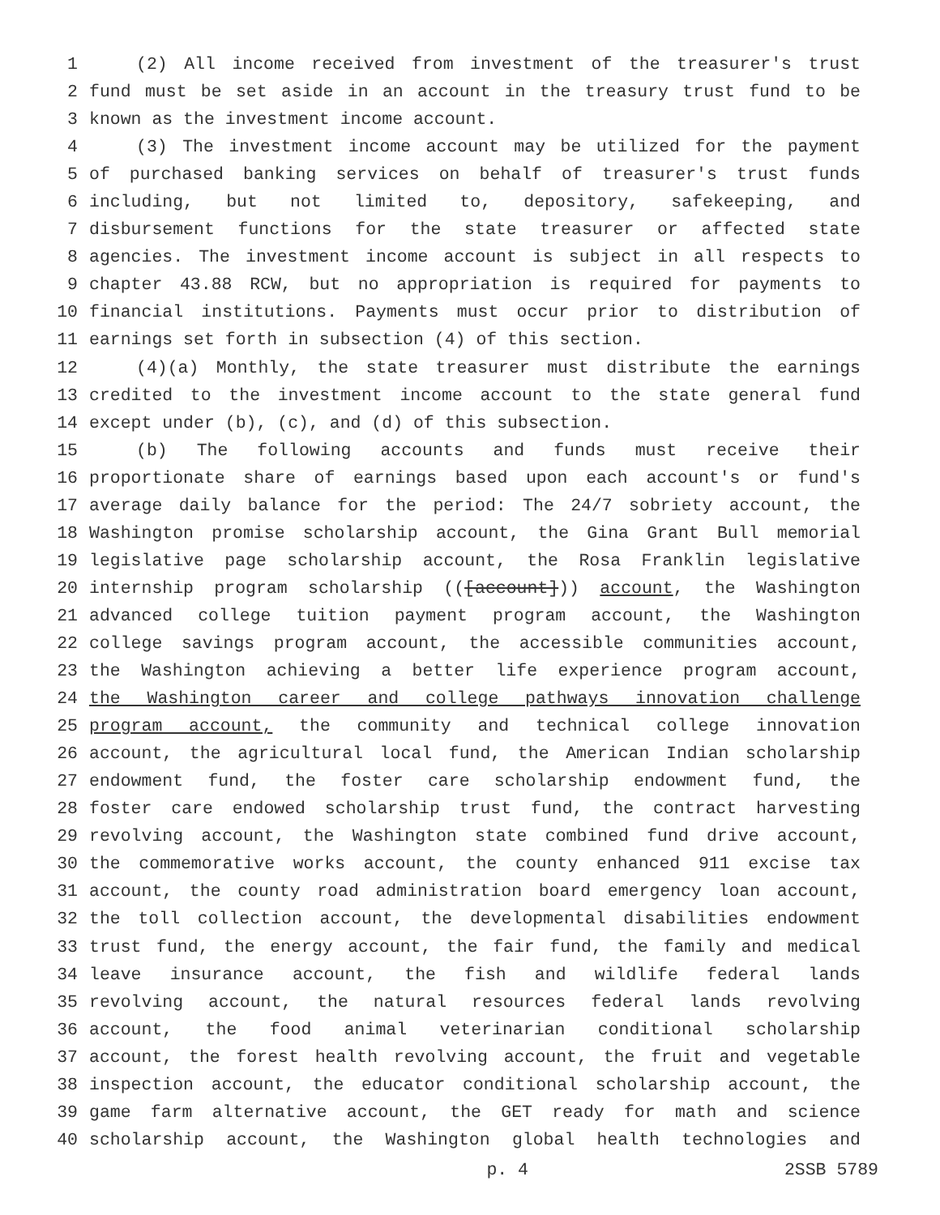1 (2) All income received from investment of the treasurer's trust
2 fund must be set aside in an account in the treasury trust fund to be
3 known as the investment income account.
4 (3) The investment income account may be utilized for the payment
5 of purchased banking services on behalf of treasurer's trust funds
6 including, but not limited to, depository, safekeeping, and
7 disbursement functions for the state treasurer or affected state
8 agencies. The investment income account is subject in all respects to
9 chapter 43.88 RCW, but no appropriation is required for payments to
10 financial institutions. Payments must occur prior to distribution of
11 earnings set forth in subsection (4) of this section.
12 (4)(a) Monthly, the state treasurer must distribute the earnings
13 credited to the investment income account to the state general fund
14 except under (b), (c), and (d) of this subsection.
15 (b) The following accounts and funds must receive their
16 proportionate share of earnings based upon each account's or fund's
17 average daily balance for the period: The 24/7 sobriety account, the
18 Washington promise scholarship account, the Gina Grant Bull memorial
19 legislative page scholarship account, the Rosa Franklin legislative
20 internship program scholarship (([account])) account, the Washington
21 advanced college tuition payment program account, the Washington
22 college savings program account, the accessible communities account,
23 the Washington achieving a better life experience program account,
24 the Washington career and college pathways innovation challenge
25 program account, the community and technical college innovation
26 account, the agricultural local fund, the American Indian scholarship
27 endowment fund, the foster care scholarship endowment fund, the
28 foster care endowed scholarship trust fund, the contract harvesting
29 revolving account, the Washington state combined fund drive account,
30 the commemorative works account, the county enhanced 911 excise tax
31 account, the county road administration board emergency loan account,
32 the toll collection account, the developmental disabilities endowment
33 trust fund, the energy account, the fair fund, the family and medical
34 leave insurance account, the fish and wildlife federal lands
35 revolving account, the natural resources federal lands revolving
36 account, the food animal veterinarian conditional scholarship
37 account, the forest health revolving account, the fruit and vegetable
38 inspection account, the educator conditional scholarship account, the
39 game farm alternative account, the GET ready for math and science
40 scholarship account, the Washington global health technologies and
p. 4 2SSB 5789